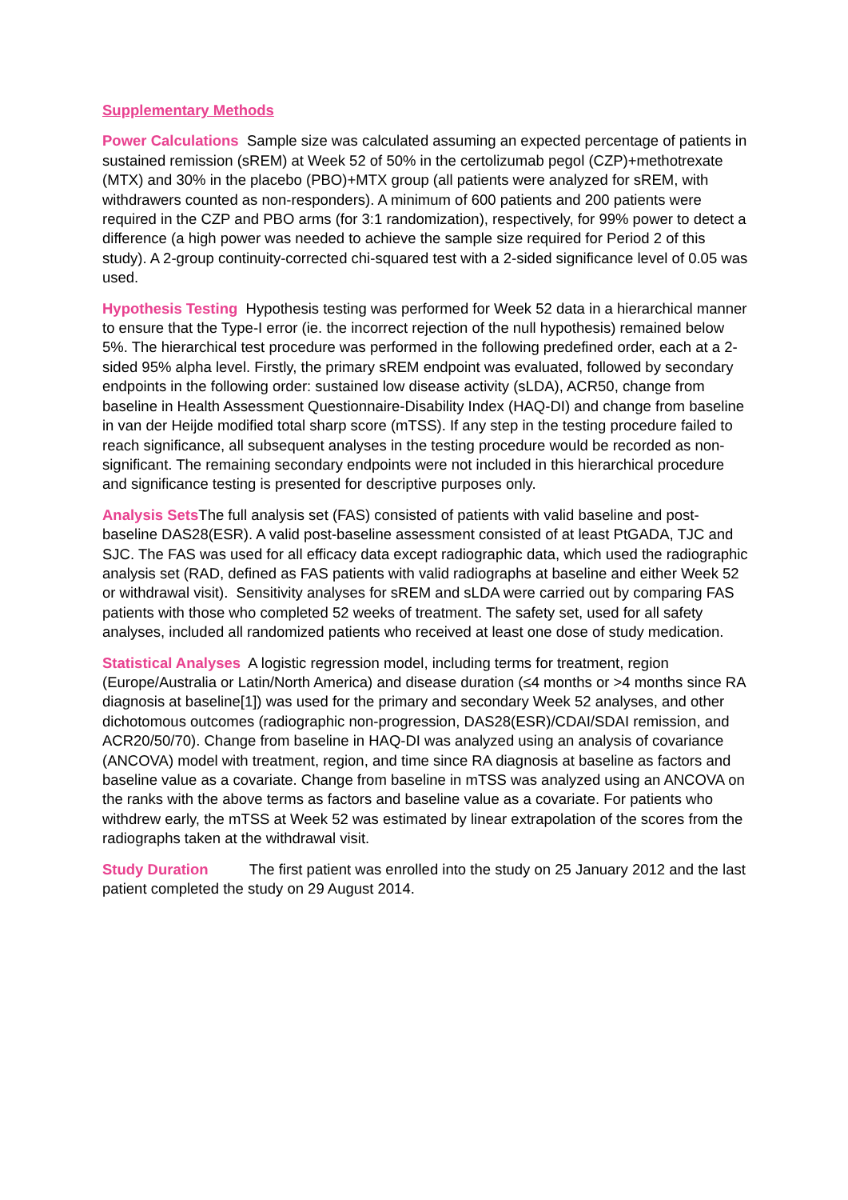Supplementary Methods
Power Calculations Sample size was calculated assuming an expected percentage of patients in sustained remission (sREM) at Week 52 of 50% in the certolizumab pegol (CZP)+methotrexate (MTX) and 30% in the placebo (PBO)+MTX group (all patients were analyzed for sREM, with withdrawers counted as non-responders). A minimum of 600 patients and 200 patients were required in the CZP and PBO arms (for 3:1 randomization), respectively, for 99% power to detect a difference (a high power was needed to achieve the sample size required for Period 2 of this study). A 2-group continuity-corrected chi-squared test with a 2-sided significance level of 0.05 was used.
Hypothesis Testing Hypothesis testing was performed for Week 52 data in a hierarchical manner to ensure that the Type-I error (ie. the incorrect rejection of the null hypothesis) remained below 5%. The hierarchical test procedure was performed in the following predefined order, each at a 2-sided 95% alpha level. Firstly, the primary sREM endpoint was evaluated, followed by secondary endpoints in the following order: sustained low disease activity (sLDA), ACR50, change from baseline in Health Assessment Questionnaire-Disability Index (HAQ-DI) and change from baseline in van der Heijde modified total sharp score (mTSS). If any step in the testing procedure failed to reach significance, all subsequent analyses in the testing procedure would be recorded as non-significant. The remaining secondary endpoints were not included in this hierarchical procedure and significance testing is presented for descriptive purposes only.
Analysis Sets The full analysis set (FAS) consisted of patients with valid baseline and post-baseline DAS28(ESR). A valid post-baseline assessment consisted of at least PtGADA, TJC and SJC. The FAS was used for all efficacy data except radiographic data, which used the radiographic analysis set (RAD, defined as FAS patients with valid radiographs at baseline and either Week 52 or withdrawal visit). Sensitivity analyses for sREM and sLDA were carried out by comparing FAS patients with those who completed 52 weeks of treatment. The safety set, used for all safety analyses, included all randomized patients who received at least one dose of study medication.
Statistical Analyses A logistic regression model, including terms for treatment, region (Europe/Australia or Latin/North America) and disease duration (≤4 months or >4 months since RA diagnosis at baseline[1]) was used for the primary and secondary Week 52 analyses, and other dichotomous outcomes (radiographic non-progression, DAS28(ESR)/CDAI/SDAI remission, and ACR20/50/70). Change from baseline in HAQ-DI was analyzed using an analysis of covariance (ANCOVA) model with treatment, region, and time since RA diagnosis at baseline as factors and baseline value as a covariate. Change from baseline in mTSS was analyzed using an ANCOVA on the ranks with the above terms as factors and baseline value as a covariate. For patients who withdrew early, the mTSS at Week 52 was estimated by linear extrapolation of the scores from the radiographs taken at the withdrawal visit.
Study Duration The first patient was enrolled into the study on 25 January 2012 and the last patient completed the study on 29 August 2014.